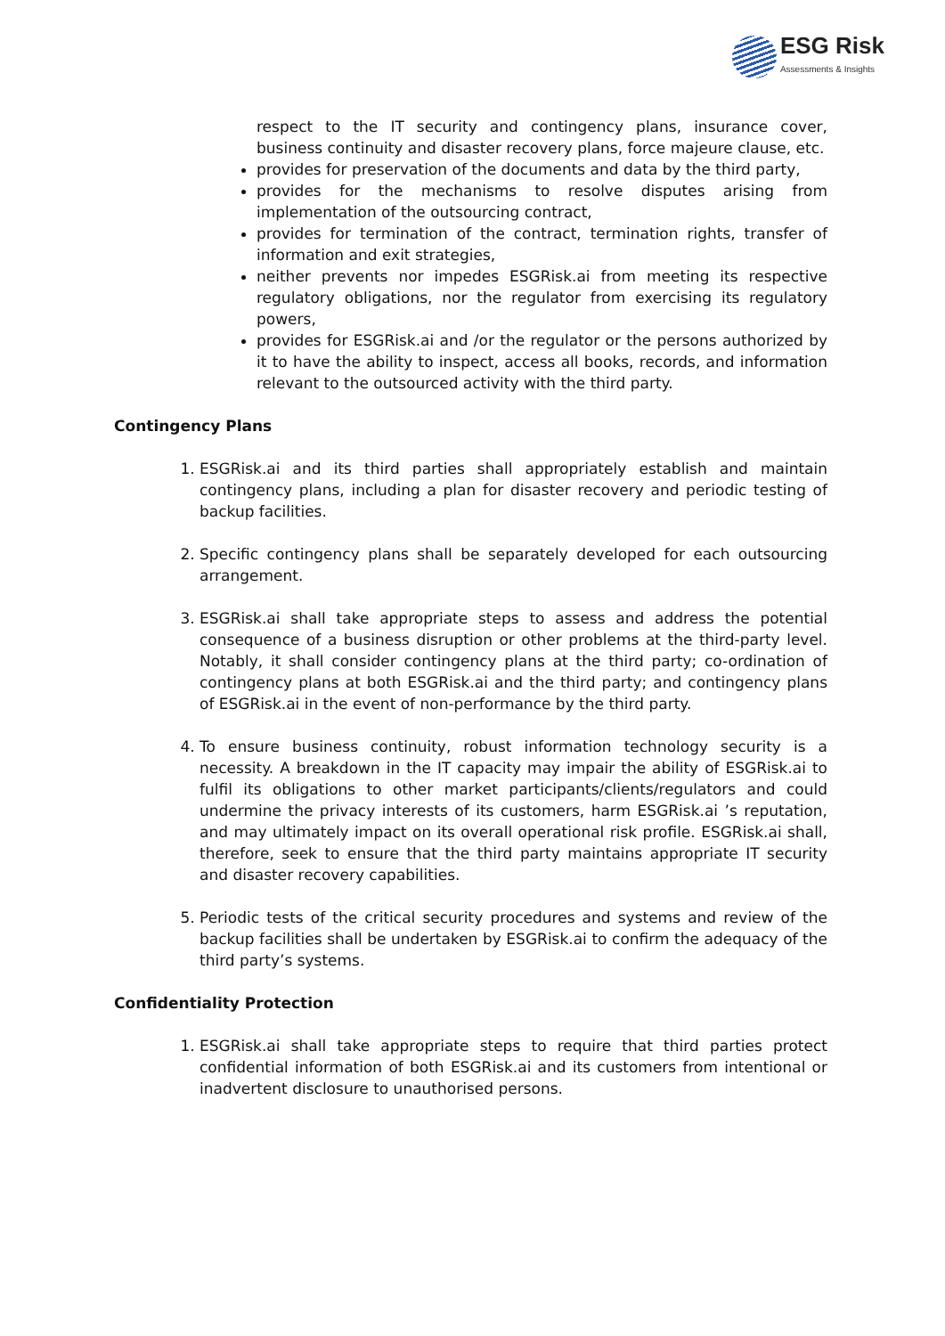ESG Risk
Assessments & Insights
respect to the IT security and contingency plans, insurance cover, business continuity and disaster recovery plans, force majeure clause, etc.
provides for preservation of the documents and data by the third party,
provides for the mechanisms to resolve disputes arising from implementation of the outsourcing contract,
provides for termination of the contract, termination rights, transfer of information and exit strategies,
neither prevents nor impedes ESGRisk.ai from meeting its respective regulatory obligations, nor the regulator from exercising its regulatory powers,
provides for ESGRisk.ai and /or the regulator or the persons authorized by it to have the ability to inspect, access all books, records, and information relevant to the outsourced activity with the third party.
Contingency Plans
1. ESGRisk.ai and its third parties shall appropriately establish and maintain contingency plans, including a plan for disaster recovery and periodic testing of backup facilities.
2. Specific contingency plans shall be separately developed for each outsourcing arrangement.
3. ESGRisk.ai shall take appropriate steps to assess and address the potential consequence of a business disruption or other problems at the third-party level. Notably, it shall consider contingency plans at the third party; co-ordination of contingency plans at both ESGRisk.ai and the third party; and contingency plans of ESGRisk.ai in the event of non-performance by the third party.
4. To ensure business continuity, robust information technology security is a necessity. A breakdown in the IT capacity may impair the ability of ESGRisk.ai to fulfil its obligations to other market participants/clients/regulators and could undermine the privacy interests of its customers, harm ESGRisk.ai ’s reputation, and may ultimately impact on its overall operational risk profile. ESGRisk.ai shall, therefore, seek to ensure that the third party maintains appropriate IT security and disaster recovery capabilities.
5. Periodic tests of the critical security procedures and systems and review of the backup facilities shall be undertaken by ESGRisk.ai to confirm the adequacy of the third party’s systems.
Confidentiality Protection
1. ESGRisk.ai shall take appropriate steps to require that third parties protect confidential information of both ESGRisk.ai and its customers from intentional or inadvertent disclosure to unauthorised persons.